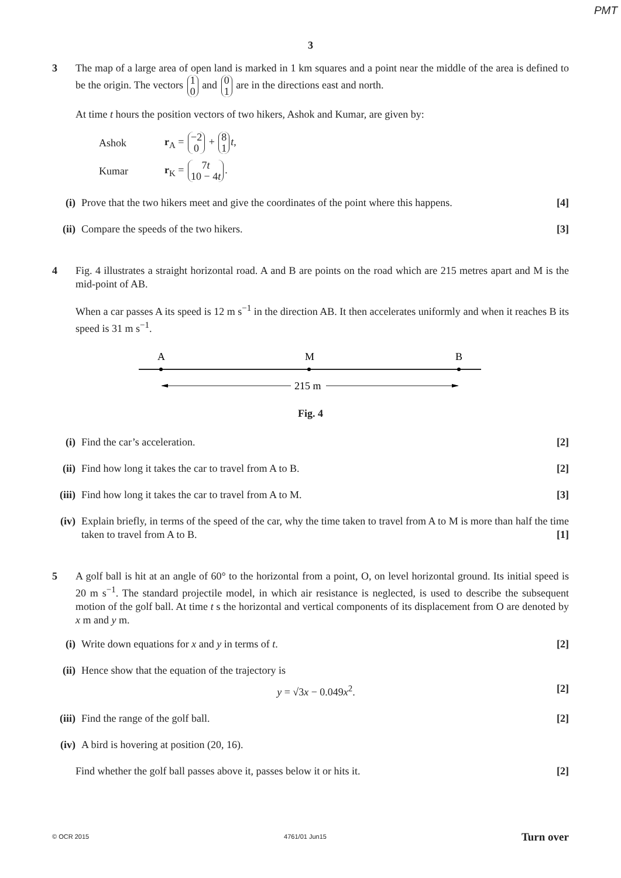PMT
3
3 The map of a large area of open land is marked in 1 km squares and a point near the middle of the area is defined to be the origin. The vectors 1 0 and 0 1 are in the directions east and north.
At time t hours the position vectors of two hikers, Ashok and Kumar, are given by:
Ashok r<sub>A</sub> = −2 0 + 8 1 t,
Kumar r<sub>K</sub> = 7t 10 − 4t.
(i) Prove that the two hikers meet and give the coordinates of the point where this happens. [4]
(ii)
Compare the speeds of the two hikers. [3]
4 Fig. 4 illustrates a straight horizontal road. A and B are points on the road which are 215 metres apart and M is the mid-point of AB.
When a car passes A its speed is 12 m s<sup>−1</sup> in the direction AB. It then accelerates uniformly and when it reaches B its speed is 31 m s<sup>−1</sup>.
A
M
B
215 m
Fig. 4
(i) Find the car’s acceleration. [2]
(ii)
Find how long it takes the car to travel from A to B. [2]
(iii)
Find how long it takes the car to travel from A to M. [3]
(iv)
Explain briefly, in terms of the speed of the car, why the time taken to travel from A to M is more than half the time taken to travel from A to B. [1]
5 A golf ball is hit at an angle of 60° to the horizontal from a point, O, on level horizontal ground. Its initial speed is 20 m s<sup>−1</sup>. The standard projectile model, in which air resistance is neglected, is used to describe the subsequent motion of the golf ball. At time t s the horizontal and vertical components of its displacement from O are denoted by x m and y m.
(i) Write down equations for x and y in terms of t. [2]
(ii)
Hence show that the equation of the trajectory is
y = √3x − 0.049x<sup>2</sup>. [2]
(iii)
Find the range of the golf ball. [2]
(iv)
A bird is hovering at position (20, 16).
Find whether the golf ball passes above it, passes below it or hits it. [2]
© OCR 2015 4761/01 Jun15 Turn over